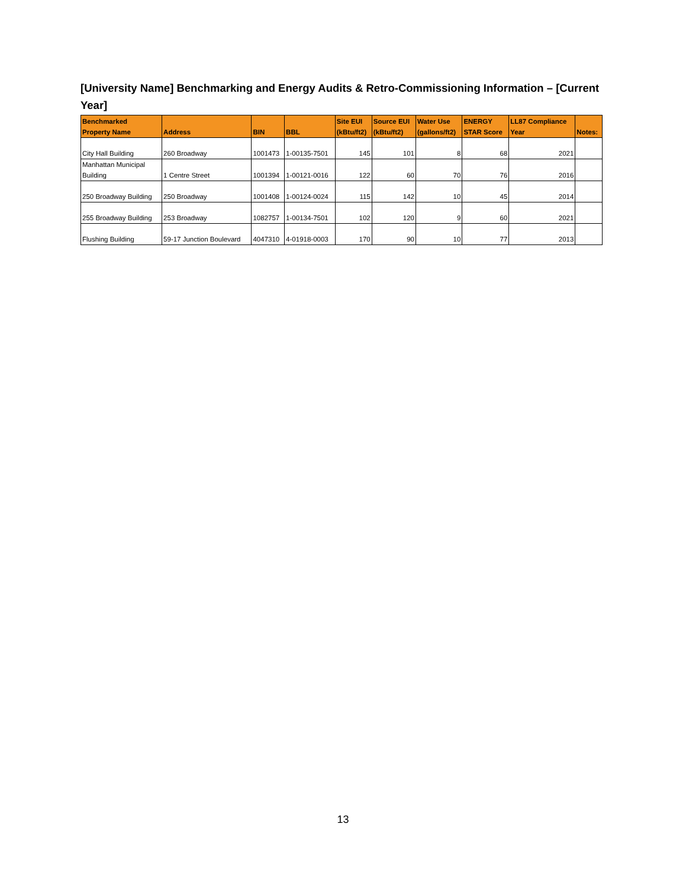[University Name] Benchmarking and Energy Audits & Retro-Commissioning Information – [Current Year]
| Benchmarked Property Name | Address | BIN | BBL | Site EUI (kBtu/ft2) | Source EUI (kBtu/ft2) | Water Use (gallons/ft2) | ENERGY STAR Score | LL87 Compliance Year | Notes: |
| --- | --- | --- | --- | --- | --- | --- | --- | --- | --- |
| City Hall Building | 260 Broadway | 1001473 | 1-00135-7501 | 145 | 101 | 8 | 68 | 2021 | |
| Manhattan Municipal Building | 1 Centre Street | 1001394 | 1-00121-0016 | 122 | 60 | 70 | 76 | 2016 | |
| 250 Broadway Building | 250 Broadway | 1001408 | 1-00124-0024 | 115 | 142 | 10 | 45 | 2014 | |
| 255 Broadway Building | 253 Broadway | 1082757 | 1-00134-7501 | 102 | 120 | 9 | 60 | 2021 | |
| Flushing Building | 59-17 Junction Boulevard | 4047310 | 4-01918-0003 | 170 | 90 | 10 | 77 | 2013 | |
13